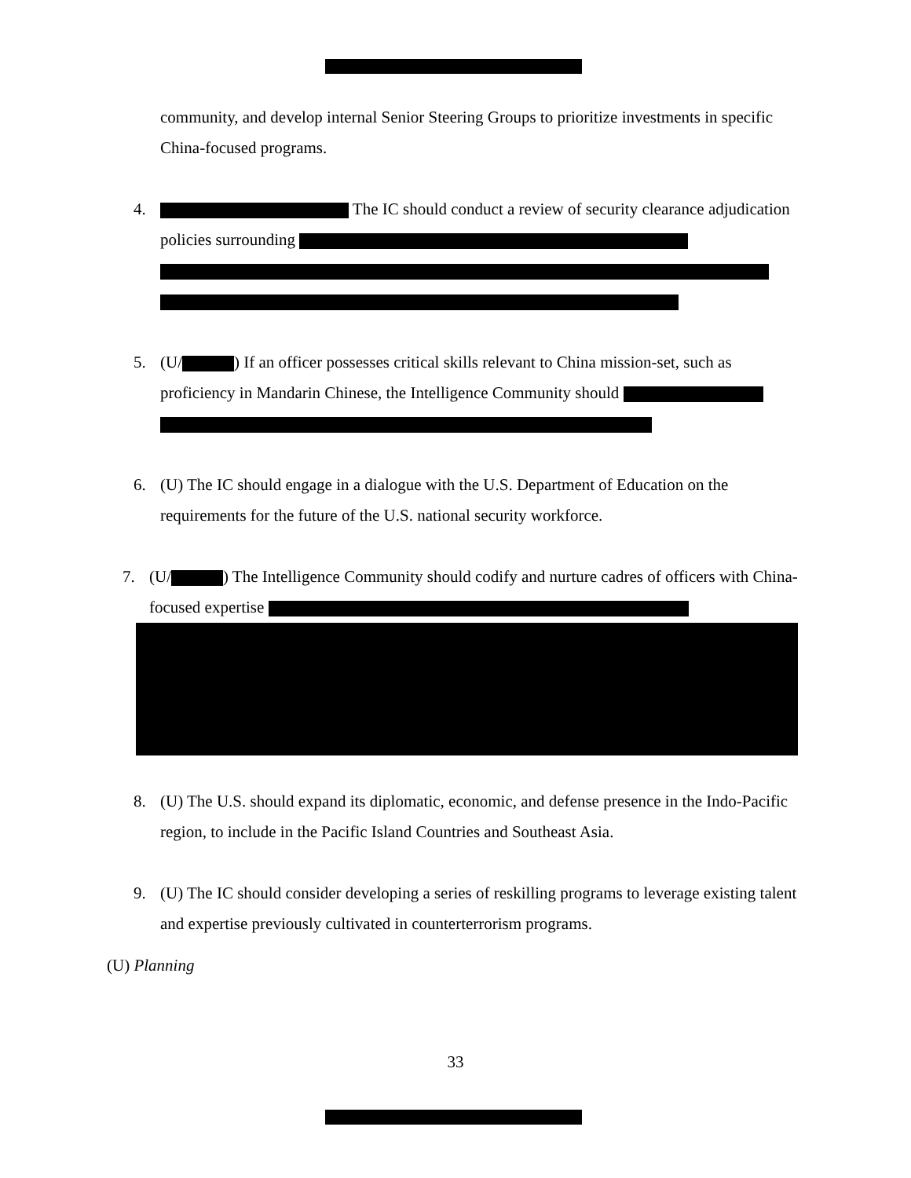community, and develop internal Senior Steering Groups to prioritize investments in specific China-focused programs.
4. The IC should conduct a review of security clearance adjudication policies surrounding
5. (U/ ) If an officer possesses critical skills relevant to China mission-set, such as proficiency in Mandarin Chinese, the Intelligence Community should
6. (U) The IC should engage in a dialogue with the U.S. Department of Education on the requirements for the future of the U.S. national security workforce.
7. (U/ ) The Intelligence Community should codify and nurture cadres of officers with China-focused expertise
8. (U) The U.S. should expand its diplomatic, economic, and defense presence in the Indo-Pacific region, to include in the Pacific Island Countries and Southeast Asia.
9. (U) The IC should consider developing a series of reskilling programs to leverage existing talent and expertise previously cultivated in counterterrorism programs.
(U) Planning
33